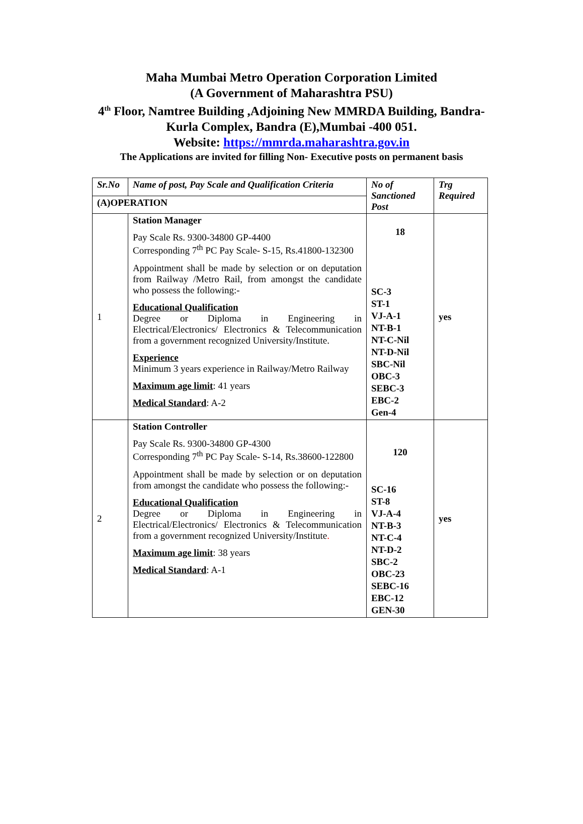Maha Mumbai Metro Operation Corporation Limited
(A Government of Maharashtra PSU)
4<sup>th</sup> Floor, Namtree Building ,Adjoining New MMRDA Building, Bandra-
Kurla Complex, Bandra (E),Mumbai -400 051.
Website: https://mmrda.maharashtra.gov.in
The Applications are invited for filling Non- Executive posts on permanent basis
| Sr.No | Name of post, Pay Scale and Qualification Criteria | No of Sanctioned Post | Trg Required |
| --- | --- | --- | --- |
| (A)OPERATION | | | |
| 1 | Station Manager Pay Scale Rs. 9300-34800 GP-4400 Corresponding 7<sup>th</sup> PC Pay Scale- S-15, Rs.41800-132300 Appointment shall be made by selection or on deputation from Railway /Metro Rail, from amongst the candidate who possess the following:- Educational Qualification Degree or Diploma in Engineering in Electrical/Electronics/ Electronics & Telecommunication from a government recognized University/Institute. Experience Minimum 3 years experience in Railway/Metro Railway Maximum age limit : 41 years Medical Standard : A-2 | 18 SC-3 ST-1 VJ-A-1 NT-B-1 NT-C-Nil NT-D-Nil SBC-Nil OBC-3 SEBC-3 EBC-2 Gen-4 | yes |
| 2 | Station Controller Pay Scale Rs. 9300-34800 GP-4300 Corresponding 7<sup>th</sup> PC Pay Scale- S-14, Rs.38600-122800 Appointment shall be made by selection or on deputation from amongst the candidate who possess the following:- Educational Qualification Degree or Diploma in Engineering in Electrical/Electronics/ Electronics & Telecommunication from a government recognized University/Institute . Maximum age limit : 38 years Medical Standard : A-1 | 120 SC-16 ST-8 VJ-A-4 NT-B-3 NT-C-4 NT-D-2 SBC-2 OBC-23 SEBC-16 EBC-12 GEN-30 | yes |